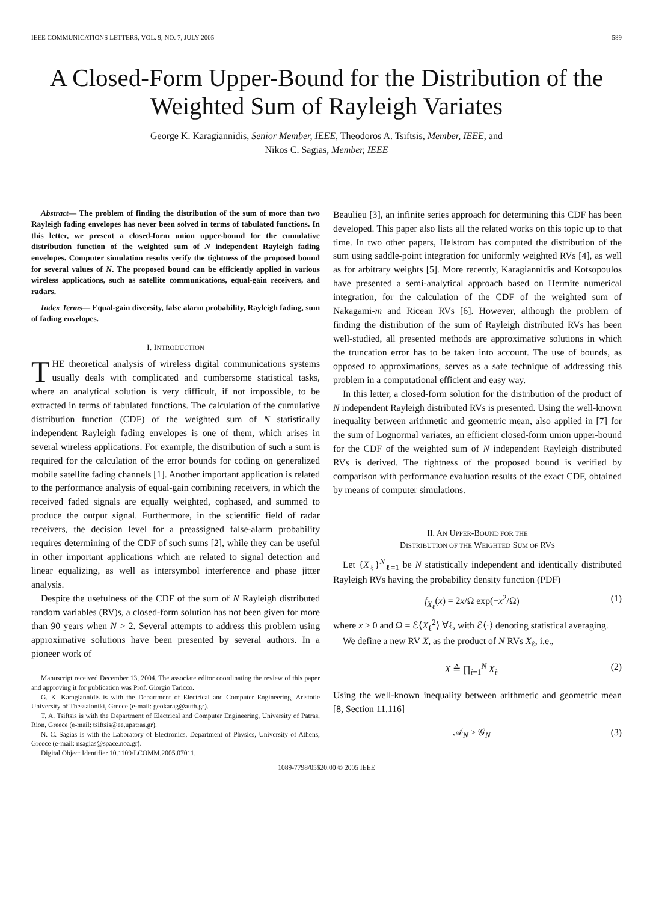IEEE COMMUNICATIONS LETTERS, VOL. 9, NO. 7, JULY 2005 589
A Closed-Form Upper-Bound for the Distribution of the Weighted Sum of Rayleigh Variates
George K. Karagiannidis, Senior Member, IEEE, Theodoros A. Tsiftsis, Member, IEEE, and
Nikos C. Sagias, Member, IEEE
Abstract— The problem of finding the distribution of the sum of more than two Rayleigh fading envelopes has never been solved in terms of tabulated functions. In this letter, we present a closed-form union upper-bound for the cumulative distribution function of the weighted sum of N independent Rayleigh fading envelopes. Computer simulation results verify the tightness of the proposed bound for several values of N. The proposed bound can be efficiently applied in various wireless applications, such as satellite communications, equal-gain receivers, and radars.
Index Terms— Equal-gain diversity, false alarm probability, Rayleigh fading, sum of fading envelopes.
I. INTRODUCTION
THE theoretical analysis of wireless digital communications systems usually deals with complicated and cumbersome statistical tasks, where an analytical solution is very difficult, if not impossible, to be extracted in terms of tabulated functions. The calculation of the cumulative distribution function (CDF) of the weighted sum of N statistically independent Rayleigh fading envelopes is one of them, which arises in several wireless applications. For example, the distribution of such a sum is required for the calculation of the error bounds for coding on generalized mobile satellite fading channels [1]. Another important application is related to the performance analysis of equal-gain combining receivers, in which the received faded signals are equally weighted, cophased, and summed to produce the output signal. Furthermore, in the scientific field of radar receivers, the decision level for a preassigned false-alarm probability requires determining of the CDF of such sums [2], while they can be useful in other important applications which are related to signal detection and linear equalizing, as well as intersymbol interference and phase jitter analysis.
Despite the usefulness of the CDF of the sum of N Rayleigh distributed random variables (RV)s, a closed-form solution has not been given for more than 90 years when N > 2. Several attempts to address this problem using approximative solutions have been presented by several authors. In a pioneer work of
Manuscript received December 13, 2004. The associate editor coordinating the review of this paper and approving it for publication was Prof. Giorgio Taricco.
G. K. Karagiannidis is with the Department of Electrical and Computer Engineering, Aristotle University of Thessaloniki, Greece (e-mail: geokarag@auth.gr).
T. A. Tsiftsis is with the Department of Electrical and Computer Engineering, University of Patras, Rion, Greece (e-mail: tsiftsis@ee.upatras.gr).
N. C. Sagias is with the Laboratory of Electronics, Department of Physics, University of Athens, Greece (e-mail: nsagias@space.noa.gr).
Digital Object Identifier 10.1109/LCOMM.2005.07011.
Beaulieu [3], an infinite series approach for determining this CDF has been developed. This paper also lists all the related works on this topic up to that time. In two other papers, Helstrom has computed the distribution of the sum using saddle-point integration for uniformly weighted RVs [4], as well as for arbitrary weights [5]. More recently, Karagiannidis and Kotsopoulos have presented a semi-analytical approach based on Hermite numerical integration, for the calculation of the CDF of the weighted sum of Nakagami-m and Ricean RVs [6]. However, although the problem of finding the distribution of the sum of Rayleigh distributed RVs has been well-studied, all presented methods are approximative solutions in which the truncation error has to be taken into account. The use of bounds, as opposed to approximations, serves as a safe technique of addressing this problem in a computational efficient and easy way.
In this letter, a closed-form solution for the distribution of the product of N independent Rayleigh distributed RVs is presented. Using the well-known inequality between arithmetic and geometric mean, also applied in [7] for the sum of Lognormal variates, an efficient closed-form union upper-bound for the CDF of the weighted sum of N independent Rayleigh distributed RVs is derived. The tightness of the proposed bound is verified by comparison with performance evaluation results of the exact CDF, obtained by means of computer simulations.
II. AN UPPER-BOUND FOR THE
DISTRIBUTION OF THE WEIGHTED SUM OF RVS
Let {X<sub>ℓ</sub>}<sup>N</sup><sub>ℓ=1</sub> be N statistically independent and identically distributed Rayleigh RVs having the probability density function (PDF)
f<sub>X<sub>ℓ</sub></sub>(x) = 2x/Ω exp(−x<sup>2</sup>/Ω) (1)
where x ≥ 0 and Ω = ℰ⟨X<sub>ℓ</sub><sup>2</sup>⟩ ∀ℓ, with ℰ⟨·⟩ denoting statistical averaging.
We define a new RV X, as the product of N RVs X<sub>ℓ</sub>, i.e.,
X ≜ ∏<sub>i=1</sub><sup>N</sup> X<sub>i</sub>. (2)
Using the well-known inequality between arithmetic and geometric mean [8, Section 11.116]
𝒜<sub>N</sub> ≥ 𝒢<sub>N</sub> (3)
1089-7798/05$20.00 © 2005 IEEE